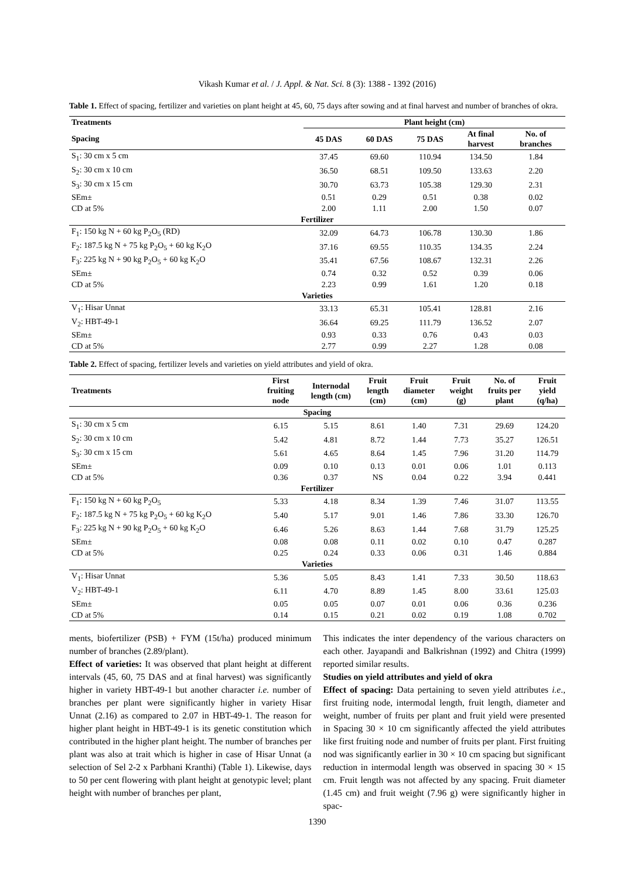Vikash Kumar et al. / J. Appl. & Nat. Sci. 8 (3): 1388 - 1392 (2016)
Table 1. Effect of spacing, fertilizer and varieties on plant height at 45, 60, 75 days after sowing and at final harvest and number of branches of okra.
| Treatments | Plant height (cm) | | | | |
| --- | --- | --- | --- | --- | --- |
| Spacing | 45 DAS | 60 DAS | 75 DAS | At final harvest | No. of branches |
| S<sub>1</sub>: 30 cm x 5 cm | 37.45 | 69.60 | 110.94 | 134.50 | 1.84 |
| S<sub>2</sub>: 30 cm x 10 cm | 36.50 | 68.51 | 109.50 | 133.63 | 2.20 |
| S<sub>3</sub>: 30 cm x 15 cm | 30.70 | 63.73 | 105.38 | 129.30 | 2.31 |
| SEm± | 0.51 | 0.29 | 0.51 | 0.38 | 0.02 |
| CD at 5% | 2.00 | 1.11 | 2.00 | 1.50 | 0.07 |
| Fertilizer | | | | | |
| F<sub>1</sub>: 150 kg N + 60 kg P<sub>2</sub>O<sub>5</sub> (RD) | 32.09 | 64.73 | 106.78 | 130.30 | 1.86 |
| F<sub>2</sub>: 187.5 kg N + 75 kg P<sub>2</sub>O<sub>5</sub> + 60 kg K<sub>2</sub>O | 37.16 | 69.55 | 110.35 | 134.35 | 2.24 |
| F<sub>3</sub>: 225 kg N + 90 kg P<sub>2</sub>O<sub>5</sub> + 60 kg K<sub>2</sub>O | 35.41 | 67.56 | 108.67 | 132.31 | 2.26 |
| SEm± | 0.74 | 0.32 | 0.52 | 0.39 | 0.06 |
| CD at 5% | 2.23 | 0.99 | 1.61 | 1.20 | 0.18 |
| Varieties | | | | | |
| V<sub>1</sub>: Hisar Unnat | 33.13 | 65.31 | 105.41 | 128.81 | 2.16 |
| V<sub>2</sub>: HBT-49-1 | 36.64 | 69.25 | 111.79 | 136.52 | 2.07 |
| SEm± | 0.93 | 0.33 | 0.76 | 0.43 | 0.03 |
| CD at 5% | 2.77 | 0.99 | 2.27 | 1.28 | 0.08 |
Table 2. Effect of spacing, fertilizer levels and varieties on yield attributes and yield of okra.
| Treatments | First fruiting node | Internodal length (cm) | Fruit length (cm) | Fruit diameter (cm) | Fruit weight (g) | No. of fruits per plant | Fruit yield (q/ha) |
| --- | --- | --- | --- | --- | --- | --- | --- |
| Spacing | | | | | | | |
| S<sub>1</sub>: 30 cm x 5 cm | 6.15 | 5.15 | 8.61 | 1.40 | 7.31 | 29.69 | 124.20 |
| S<sub>2</sub>: 30 cm x 10 cm | 5.42 | 4.81 | 8.72 | 1.44 | 7.73 | 35.27 | 126.51 |
| S<sub>3</sub>: 30 cm x 15 cm | 5.61 | 4.65 | 8.64 | 1.45 | 7.96 | 31.20 | 114.79 |
| SEm± | 0.09 | 0.10 | 0.13 | 0.01 | 0.06 | 1.01 | 0.113 |
| CD at 5% | 0.36 | 0.37 | NS | 0.04 | 0.22 | 3.94 | 0.441 |
| Fertilizer | | | | | | | |
| F<sub>1</sub>: 150 kg N + 60 kg P<sub>2</sub>O<sub>5</sub> | 5.33 | 4.18 | 8.34 | 1.39 | 7.46 | 31.07 | 113.55 |
| F<sub>2</sub>: 187.5 kg N + 75 kg P<sub>2</sub>O<sub>5</sub> + 60 kg K<sub>2</sub>O | 5.40 | 5.17 | 9.01 | 1.46 | 7.86 | 33.30 | 126.70 |
| F<sub>3</sub>: 225 kg N + 90 kg P<sub>2</sub>O<sub>5</sub> + 60 kg K<sub>2</sub>O | 6.46 | 5.26 | 8.63 | 1.44 | 7.68 | 31.79 | 125.25 |
| SEm± | 0.08 | 0.08 | 0.11 | 0.02 | 0.10 | 0.47 | 0.287 |
| CD at 5% | 0.25 | 0.24 | 0.33 | 0.06 | 0.31 | 1.46 | 0.884 |
| Varieties | | | | | | | |
| V<sub>1</sub>: Hisar Unnat | 5.36 | 5.05 | 8.43 | 1.41 | 7.33 | 30.50 | 118.63 |
| V<sub>2</sub>: HBT-49-1 | 6.11 | 4.70 | 8.89 | 1.45 | 8.00 | 33.61 | 125.03 |
| SEm± | 0.05 | 0.05 | 0.07 | 0.01 | 0.06 | 0.36 | 0.236 |
| CD at 5% | 0.14 | 0.15 | 0.21 | 0.02 | 0.19 | 1.08 | 0.702 |
ments, biofertilizer (PSB) + FYM (15t/ha) produced minimum number of branches (2.89/plant).
Effect of varieties: It was observed that plant height at different intervals (45, 60, 75 DAS and at final harvest) was significantly higher in variety HBT-49-1 but another character i.e. number of branches per plant were significantly higher in variety Hisar Unnat (2.16) as compared to 2.07 in HBT-49-1. The reason for higher plant height in HBT-49-1 is its genetic constitution which contributed in the higher plant height. The number of branches per plant was also at trait which is higher in case of Hisar Unnat (a selection of Sel 2-2 x Parbhani Kranthi) (Table 1). Likewise, days to 50 per cent flowering with plant height at genotypic level; plant height with number of branches per plant,
This indicates the inter dependency of the various characters on each other. Jayapandi and Balkrishnan (1992) and Chitra (1999) reported similar results.
Studies on yield attributes and yield of okra
Effect of spacing: Data pertaining to seven yield attributes i.e., first fruiting node, intermodal length, fruit length, diameter and weight, number of fruits per plant and fruit yield were presented in Spacing 30 × 10 cm significantly affected the yield attributes like first fruiting node and number of fruits per plant. First fruiting nod was significantly earlier in 30 × 10 cm spacing but significant reduction in intermodal length was observed in spacing 30 × 15 cm. Fruit length was not affected by any spacing. Fruit diameter (1.45 cm) and fruit weight (7.96 g) were significantly higher in spac-
1390